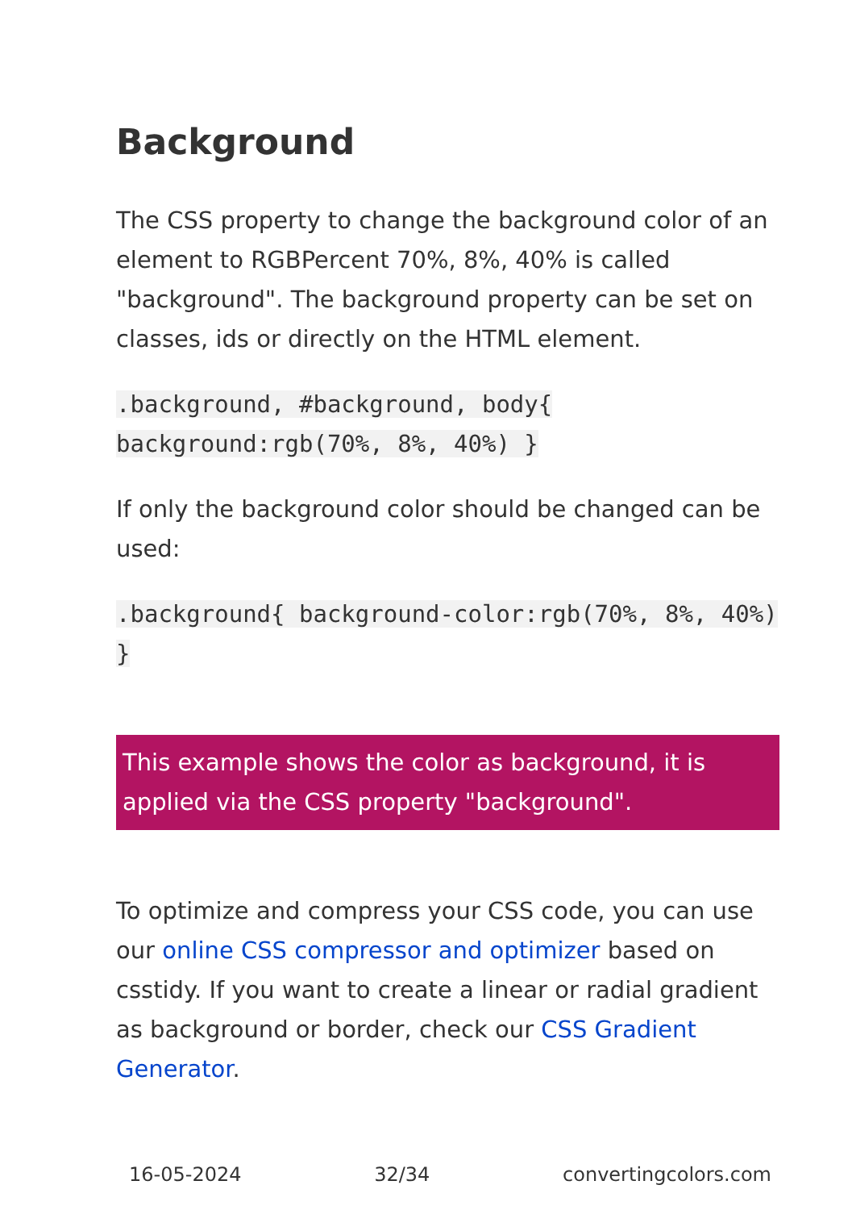Background
The CSS property to change the background color of an element to RGBPercent 70%, 8%, 40% is called "background". The background property can be set on classes, ids or directly on the HTML element.
.background, #background, body{ background:rgb(70%, 8%, 40%) }
If only the background color should be changed can be used:
.background{ background-color:rgb(70%, 8%, 40%) }
This example shows the color as background, it is applied via the CSS property "background".
To optimize and compress your CSS code, you can use our online CSS compressor and optimizer based on csstidy. If you want to create a linear or radial gradient as background or border, check our CSS Gradient Generator.
16-05-2024 32/34 convertingcolors.com